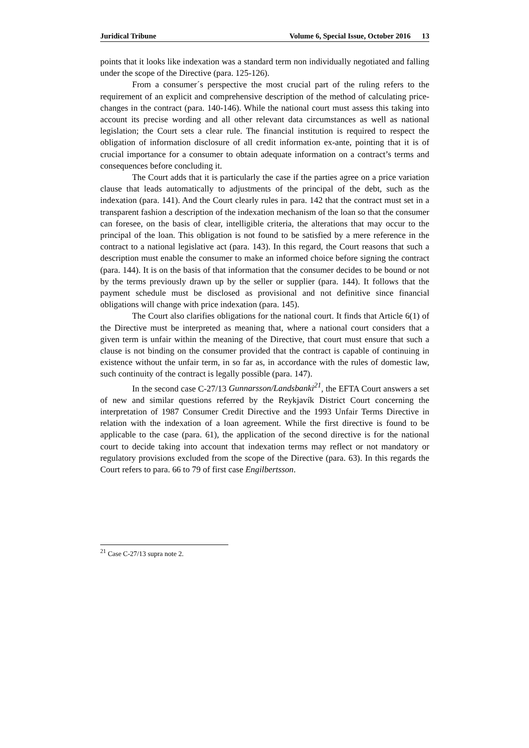Juridical Tribune Volume 6, Special Issue, October 2016 13
points that it looks like indexation was a standard term non individually negotiated and falling under the scope of the Directive (para. 125-126).
From a consumer´s perspective the most crucial part of the ruling refers to the requirement of an explicit and comprehensive description of the method of calculating price-changes in the contract (para. 140-146). While the national court must assess this taking into account its precise wording and all other relevant data circumstances as well as national legislation; the Court sets a clear rule. The financial institution is required to respect the obligation of information disclosure of all credit information ex-ante, pointing that it is of crucial importance for a consumer to obtain adequate information on a contract’s terms and consequences before concluding it.
The Court adds that it is particularly the case if the parties agree on a price variation clause that leads automatically to adjustments of the principal of the debt, such as the indexation (para. 141). And the Court clearly rules in para. 142 that the contract must set in a transparent fashion a description of the indexation mechanism of the loan so that the consumer can foresee, on the basis of clear, intelligible criteria, the alterations that may occur to the principal of the loan. This obligation is not found to be satisfied by a mere reference in the contract to a national legislative act (para. 143). In this regard, the Court reasons that such a description must enable the consumer to make an informed choice before signing the contract (para. 144). It is on the basis of that information that the consumer decides to be bound or not by the terms previously drawn up by the seller or supplier (para. 144). It follows that the payment schedule must be disclosed as provisional and not definitive since financial obligations will change with price indexation (para. 145).
The Court also clarifies obligations for the national court. It finds that Article 6(1) of the Directive must be interpreted as meaning that, where a national court considers that a given term is unfair within the meaning of the Directive, that court must ensure that such a clause is not binding on the consumer provided that the contract is capable of continuing in existence without the unfair term, in so far as, in accordance with the rules of domestic law, such continuity of the contract is legally possible (para. 147).
In the second case C-27/13 Gunnarsson/Landsbanki<sup>21</sup>, the EFTA Court answers a set of new and similar questions referred by the Reykjavík District Court concerning the interpretation of 1987 Consumer Credit Directive and the 1993 Unfair Terms Directive in relation with the indexation of a loan agreement. While the first directive is found to be applicable to the case (para. 61), the application of the second directive is for the national court to decide taking into account that indexation terms may reflect or not mandatory or regulatory provisions excluded from the scope of the Directive (para. 63). In this regards the Court refers to para. 66 to 79 of first case Engilbertsson.
<sup>21</sup> Case C-27/13 supra note 2.